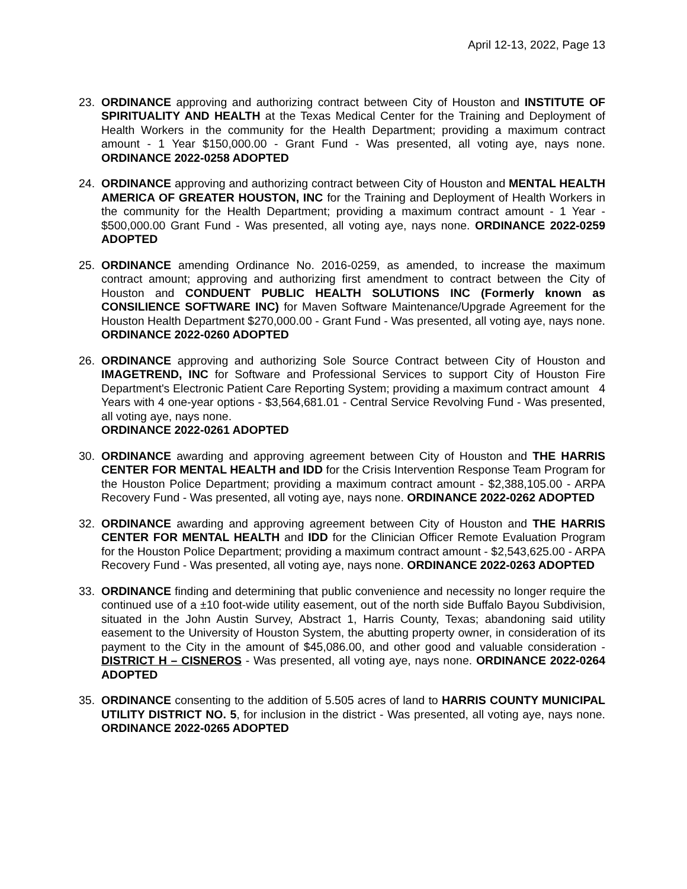April 12-13, 2022, Page 13
23. ORDINANCE approving and authorizing contract between City of Houston and INSTITUTE OF SPIRITUALITY AND HEALTH at the Texas Medical Center for the Training and Deployment of Health Workers in the community for the Health Department; providing a maximum contract amount - 1 Year $150,000.00 - Grant Fund - Was presented, all voting aye, nays none. ORDINANCE 2022-0258 ADOPTED
24. ORDINANCE approving and authorizing contract between City of Houston and MENTAL HEALTH AMERICA OF GREATER HOUSTON, INC for the Training and Deployment of Health Workers in the community for the Health Department; providing a maximum contract amount - 1 Year - $500,000.00 Grant Fund - Was presented, all voting aye, nays none. ORDINANCE 2022-0259 ADOPTED
25. ORDINANCE amending Ordinance No. 2016-0259, as amended, to increase the maximum contract amount; approving and authorizing first amendment to contract between the City of Houston and CONDUENT PUBLIC HEALTH SOLUTIONS INC (Formerly known as CONSILIENCE SOFTWARE INC) for Maven Software Maintenance/Upgrade Agreement for the Houston Health Department $270,000.00 - Grant Fund - Was presented, all voting aye, nays none. ORDINANCE 2022-0260 ADOPTED
26. ORDINANCE approving and authorizing Sole Source Contract between City of Houston and IMAGETREND, INC for Software and Professional Services to support City of Houston Fire Department's Electronic Patient Care Reporting System; providing a maximum contract amount 4 Years with 4 one-year options - $3,564,681.01 - Central Service Revolving Fund - Was presented, all voting aye, nays none.
ORDINANCE 2022-0261 ADOPTED
30. ORDINANCE awarding and approving agreement between City of Houston and THE HARRIS CENTER FOR MENTAL HEALTH and IDD for the Crisis Intervention Response Team Program for the Houston Police Department; providing a maximum contract amount - $2,388,105.00 - ARPA Recovery Fund - Was presented, all voting aye, nays none. ORDINANCE 2022-0262 ADOPTED
32. ORDINANCE awarding and approving agreement between City of Houston and THE HARRIS CENTER FOR MENTAL HEALTH and IDD for the Clinician Officer Remote Evaluation Program for the Houston Police Department; providing a maximum contract amount - $2,543,625.00 - ARPA Recovery Fund - Was presented, all voting aye, nays none. ORDINANCE 2022-0263 ADOPTED
33. ORDINANCE finding and determining that public convenience and necessity no longer require the continued use of a ±10 foot-wide utility easement, out of the north side Buffalo Bayou Subdivision, situated in the John Austin Survey, Abstract 1, Harris County, Texas; abandoning said utility easement to the University of Houston System, the abutting property owner, in consideration of its payment to the City in the amount of $45,086.00, and other good and valuable consideration - DISTRICT H – CISNEROS - Was presented, all voting aye, nays none. ORDINANCE 2022-0264 ADOPTED
35. ORDINANCE consenting to the addition of 5.505 acres of land to HARRIS COUNTY MUNICIPAL UTILITY DISTRICT NO. 5, for inclusion in the district - Was presented, all voting aye, nays none. ORDINANCE 2022-0265 ADOPTED